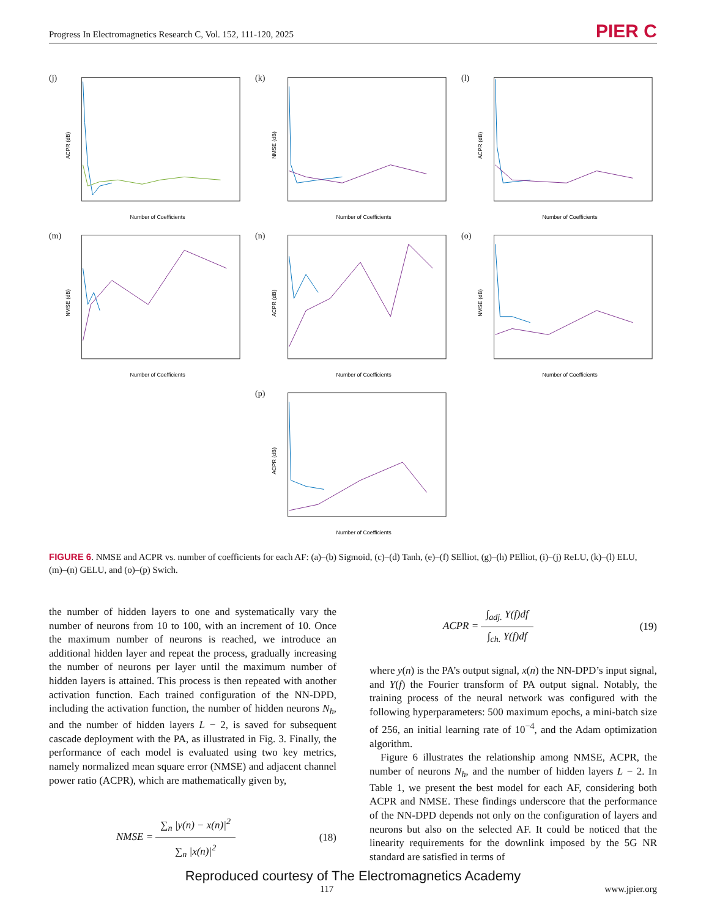Progress In Electromagnetics Research C, Vol. 152, 111-120, 2025 PIER C
(j)
ACPR (dB)
Number of Coefficients
(k)
NMSE (dB)
Number of Coefficients
(l)
ACPR (dB)
Number of Coefficients
(m)
NMSE (dB)
Number of Coefficients
(n)
ACPR (dB)
Number of Coefficients
(o)
NMSE (dB)
Number of Coefficients
(p)
ACPR (dB)
Number of Coefficients
FIGURE 6. NMSE and ACPR vs. number of coefficients for each AF: (a)–(b) Sigmoid, (c)–(d) Tanh, (e)–(f) SElliot, (g)–(h) PElliot, (i)–(j) ReLU, (k)–(l) ELU, (m)–(n) GELU, and (o)–(p) Swich.
the number of hidden layers to one and systematically vary the number of neurons from 10 to 100, with an increment of 10. Once the maximum number of neurons is reached, we introduce an additional hidden layer and repeat the process, gradually increasing the number of neurons per layer until the maximum number of hidden layers is attained. This process is then repeated with another activation function. Each trained configuration of the NN-DPD, including the activation function, the number of hidden neurons N<sub>h</sub>, and the number of hidden layers L − 2, is saved for subsequent cascade deployment with the PA, as illustrated in Fig. 3. Finally, the performance of each model is evaluated using two key metrics, namely normalized mean square error (NMSE) and adjacent channel power ratio (ACPR), which are mathematically given by,
NMSE = ∑<sub>n</sub> |y(n) − x(n)|<sup>2</sup> ∑<sub>n</sub> |x(n)|<sup>2</sup> (18)
ACPR = ∫<sub>adj.</sub> Y(f)df ∫<sub>ch.</sub> Y(f)df (19)
where y(n) is the PA’s output signal, x(n) the NN-DPD’s input signal, and Y(f) the Fourier transform of PA output signal. Notably, the training process of the neural network was configured with the following hyperparameters: 500 maximum epochs, a mini-batch size of 256, an initial learning rate of 10<sup>−4</sup>, and the Adam optimization algorithm.
Figure 6 illustrates the relationship among NMSE, ACPR, the number of neurons N<sub>h</sub>, and the number of hidden layers L − 2. In Table 1, we present the best model for each AF, considering both ACPR and NMSE. These findings underscore that the performance of the NN-DPD depends not only on the configuration of layers and neurons but also on the selected AF. It could be noticed that the linearity requirements for the downlink imposed by the 5G NR standard are satisfied in terms of
Reproduced courtesy of The Electromagnetics Academy
117 www.jpier.org